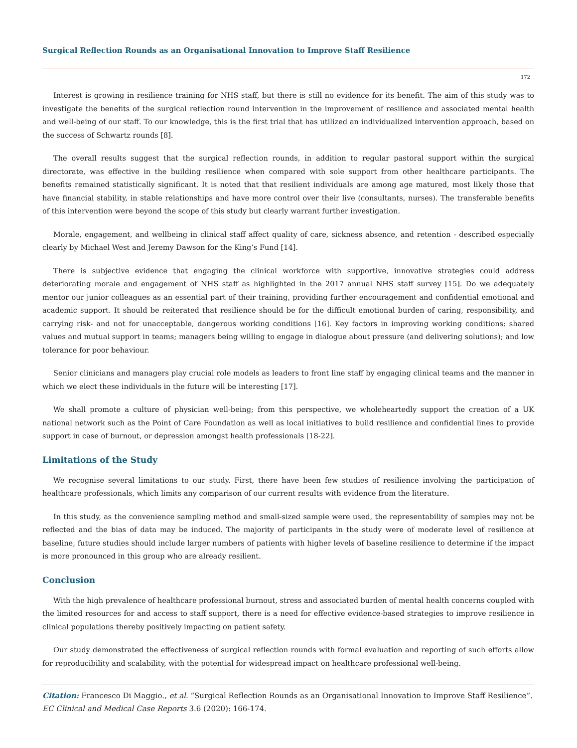Surgical Reflection Rounds as an Organisational Innovation to Improve Staff Resilience
172
Interest is growing in resilience training for NHS staff, but there is still no evidence for its benefit. The aim of this study was to investigate the benefits of the surgical reflection round intervention in the improvement of resilience and associated mental health and well-being of our staff. To our knowledge, this is the first trial that has utilized an individualized intervention approach, based on the success of Schwartz rounds [8].
The overall results suggest that the surgical reflection rounds, in addition to regular pastoral support within the surgical directorate, was effective in the building resilience when compared with sole support from other healthcare participants. The benefits remained statistically significant. It is noted that that resilient individuals are among age matured, most likely those that have financial stability, in stable relationships and have more control over their live (consultants, nurses). The transferable benefits of this intervention were beyond the scope of this study but clearly warrant further investigation.
Morale, engagement, and wellbeing in clinical staff affect quality of care, sickness absence, and retention - described especially clearly by Michael West and Jeremy Dawson for the King’s Fund [14].
There is subjective evidence that engaging the clinical workforce with supportive, innovative strategies could address deteriorating morale and engagement of NHS staff as highlighted in the 2017 annual NHS staff survey [15]. Do we adequately mentor our junior colleagues as an essential part of their training, providing further encouragement and confidential emotional and academic support. It should be reiterated that resilience should be for the difficult emotional burden of caring, responsibility, and carrying risk- and not for unacceptable, dangerous working conditions [16]. Key factors in improving working conditions: shared values and mutual support in teams; managers being willing to engage in dialogue about pressure (and delivering solutions); and low tolerance for poor behaviour.
Senior clinicians and managers play crucial role models as leaders to front line staff by engaging clinical teams and the manner in which we elect these individuals in the future will be interesting [17].
We shall promote a culture of physician well-being; from this perspective, we wholeheartedly support the creation of a UK national network such as the Point of Care Foundation as well as local initiatives to build resilience and confidential lines to provide support in case of burnout, or depression amongst health professionals [18-22].
Limitations of the Study
We recognise several limitations to our study. First, there have been few studies of resilience involving the participation of healthcare professionals, which limits any comparison of our current results with evidence from the literature.
In this study, as the convenience sampling method and small-sized sample were used, the representability of samples may not be reflected and the bias of data may be induced. The majority of participants in the study were of moderate level of resilience at baseline, future studies should include larger numbers of patients with higher levels of baseline resilience to determine if the impact is more pronounced in this group who are already resilient.
Conclusion
With the high prevalence of healthcare professional burnout, stress and associated burden of mental health concerns coupled with the limited resources for and access to staff support, there is a need for effective evidence-based strategies to improve resilience in clinical populations thereby positively impacting on patient safety.
Our study demonstrated the effectiveness of surgical reflection rounds with formal evaluation and reporting of such efforts allow for reproducibility and scalability, with the potential for widespread impact on healthcare professional well-being.
Citation: Francesco Di Maggio., et al. “Surgical Reflection Rounds as an Organisational Innovation to Improve Staff Resilience”. EC Clinical and Medical Case Reports 3.6 (2020): 166-174.